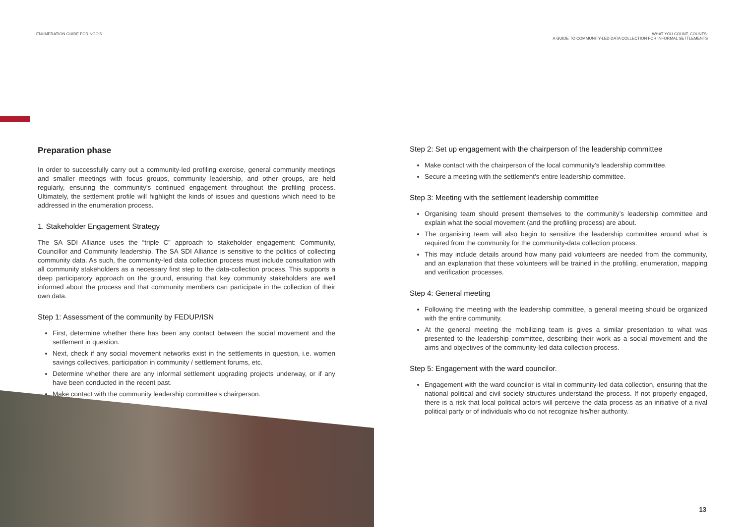ENUMERATION GUIDE FOR NGO'S WHAT YOU COUNT, COUNTS:
A GUIDE TO COMMUNITY-LED DATA COLLECTION FOR INFORMAL SETTLEMENTS
Preparation phase
In order to successfully carry out a community-led profiling exercise, general community meetings and smaller meetings with focus groups, community leadership, and other groups, are held regularly, ensuring the community’s continued engagement throughout the profiling process. Ultimately, the settlement profile will highlight the kinds of issues and questions which need to be addressed in the enumeration process.
1. Stakeholder Engagement Strategy
The SA SDI Alliance uses the “triple C” approach to stakeholder engagement: Community, Councillor and Community leadership. The SA SDI Alliance is sensitive to the politics of collecting community data. As such, the community-led data collection process must include consultation with all community stakeholders as a necessary first step to the data-collection process. This supports a deep participatory approach on the ground, ensuring that key community stakeholders are well informed about the process and that community members can participate in the collection of their own data.
Step 1: Assessment of the community by FEDUP/ISN
First, determine whether there has been any contact between the social movement and the settlement in question.
Next, check if any social movement networks exist in the settlements in question, i.e. women savings collectives, participation in community / settlement forums, etc.
Determine whether there are any informal settlement upgrading projects underway, or if any have been conducted in the recent past.
Make contact with the community leadership committee’s chairperson.
Step 2: Set up engagement with the chairperson of the leadership committee
Make contact with the chairperson of the local community’s leadership committee.
Secure a meeting with the settlement’s entire leadership committee.
Step 3: Meeting with the settlement leadership committee
Organising team should present themselves to the community’s leadership committee and explain what the social movement (and the profiling process) are about.
The organising team will also begin to sensitize the leadership committee around what is required from the community for the community-data collection process.
This may include details around how many paid volunteers are needed from the community, and an explanation that these volunteers will be trained in the profiling, enumeration, mapping and verification processes.
Step 4: General meeting
Following the meeting with the leadership committee, a general meeting should be organized with the entire community.
At the general meeting the mobilizing team is gives a similar presentation to what was presented to the leadership committee, describing their work as a social movement and the aims and objectives of the community-led data collection process.
Step 5: Engagement with the ward councilor.
Engagement with the ward councilor is vital in community-led data collection, ensuring that the national political and civil society structures understand the process. If not properly engaged, there is a risk that local political actors will perceive the data process as an initiative of a rival political party or of individuals who do not recognize his/her authority.
13